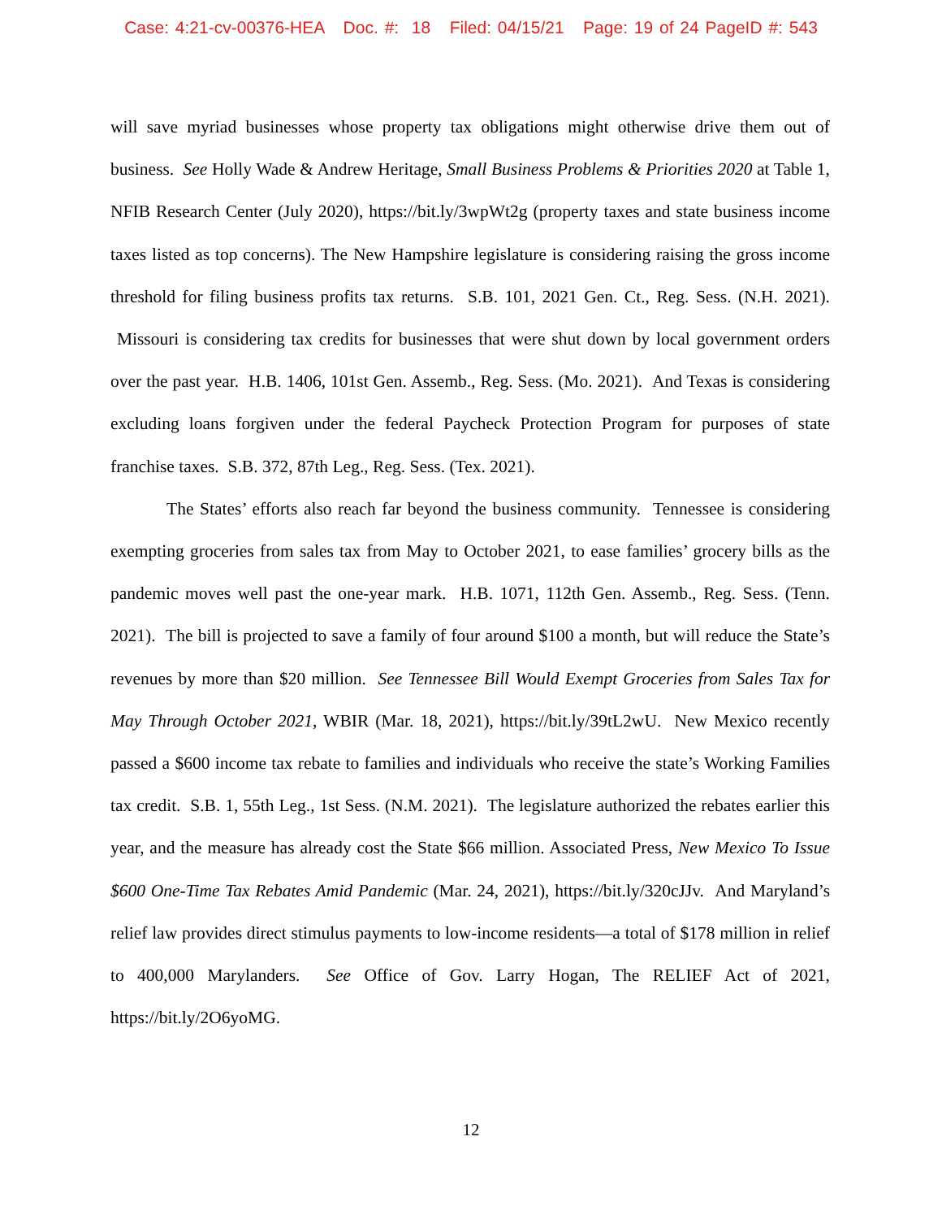Case: 4:21-cv-00376-HEA Doc. #: 18 Filed: 04/15/21 Page: 19 of 24 PageID #: 543
will save myriad businesses whose property tax obligations might otherwise drive them out of business. See Holly Wade & Andrew Heritage, Small Business Problems & Priorities 2020 at Table 1, NFIB Research Center (July 2020), https://bit.ly/3wpWt2g (property taxes and state business income taxes listed as top concerns). The New Hampshire legislature is considering raising the gross income threshold for filing business profits tax returns. S.B. 101, 2021 Gen. Ct., Reg. Sess. (N.H. 2021). Missouri is considering tax credits for businesses that were shut down by local government orders over the past year. H.B. 1406, 101st Gen. Assemb., Reg. Sess. (Mo. 2021). And Texas is considering excluding loans forgiven under the federal Paycheck Protection Program for purposes of state franchise taxes. S.B. 372, 87th Leg., Reg. Sess. (Tex. 2021).
The States’ efforts also reach far beyond the business community. Tennessee is considering exempting groceries from sales tax from May to October 2021, to ease families’ grocery bills as the pandemic moves well past the one-year mark. H.B. 1071, 112th Gen. Assemb., Reg. Sess. (Tenn. 2021). The bill is projected to save a family of four around $100 a month, but will reduce the State’s revenues by more than $20 million. See Tennessee Bill Would Exempt Groceries from Sales Tax for May Through October 2021, WBIR (Mar. 18, 2021), https://bit.ly/39tL2wU. New Mexico recently passed a $600 income tax rebate to families and individuals who receive the state’s Working Families tax credit. S.B. 1, 55th Leg., 1st Sess. (N.M. 2021). The legislature authorized the rebates earlier this year, and the measure has already cost the State $66 million. Associated Press, New Mexico To Issue $600 One-Time Tax Rebates Amid Pandemic (Mar. 24, 2021), https://bit.ly/320cJJv. And Maryland’s relief law provides direct stimulus payments to low-income residents—a total of $178 million in relief to 400,000 Marylanders. See Office of Gov. Larry Hogan, The RELIEF Act of 2021, https://bit.ly/2O6yoMG.
12